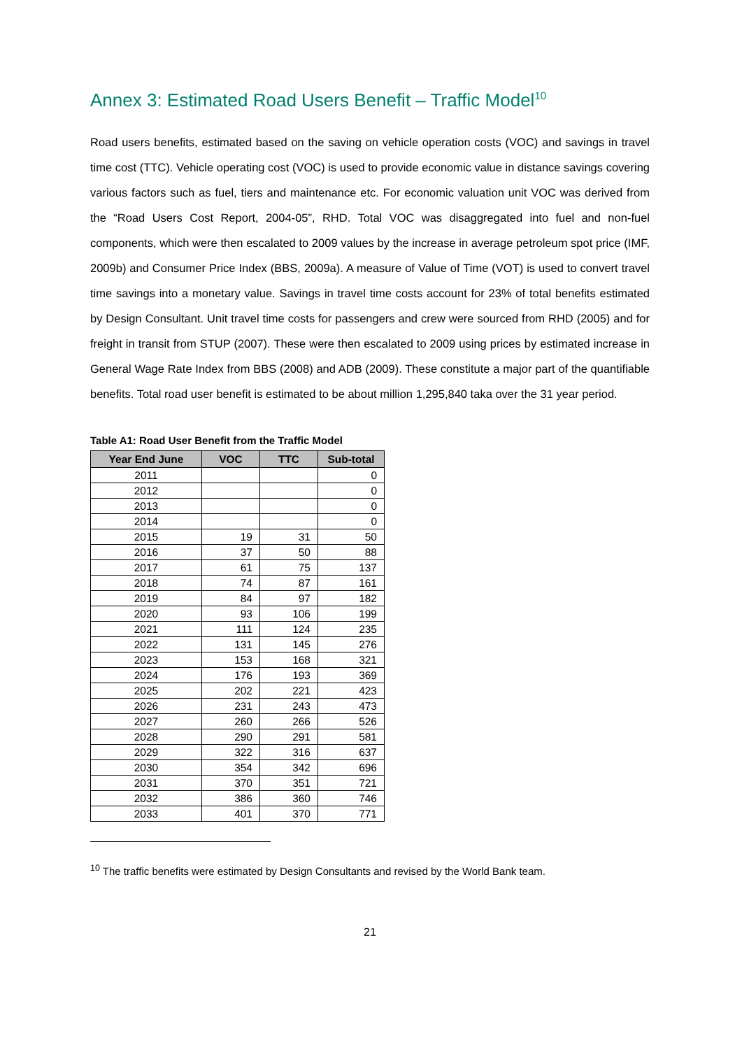Annex 3: Estimated Road Users Benefit – Traffic Model<sup>10</sup>
Road users benefits, estimated based on the saving on vehicle operation costs (VOC) and savings in travel time cost (TTC). Vehicle operating cost (VOC) is used to provide economic value in distance savings covering various factors such as fuel, tiers and maintenance etc. For economic valuation unit VOC was derived from the “Road Users Cost Report, 2004-05”, RHD. Total VOC was disaggregated into fuel and non-fuel components, which were then escalated to 2009 values by the increase in average petroleum spot price (IMF, 2009b) and Consumer Price Index (BBS, 2009a). A measure of Value of Time (VOT) is used to convert travel time savings into a monetary value. Savings in travel time costs account for 23% of total benefits estimated by Design Consultant. Unit travel time costs for passengers and crew were sourced from RHD (2005) and for freight in transit from STUP (2007). These were then escalated to 2009 using prices by estimated increase in General Wage Rate Index from BBS (2008) and ADB (2009). These constitute a major part of the quantifiable benefits. Total road user benefit is estimated to be about million 1,295,840 taka over the 31 year period.
Table A1: Road User Benefit from the Traffic Model
| Year End June | VOC | TTC | Sub-total |
| --- | --- | --- | --- |
| 2011 | | | 0 |
| 2012 | | | 0 |
| 2013 | | | 0 |
| 2014 | | | 0 |
| 2015 | 19 | 31 | 50 |
| 2016 | 37 | 50 | 88 |
| 2017 | 61 | 75 | 137 |
| 2018 | 74 | 87 | 161 |
| 2019 | 84 | 97 | 182 |
| 2020 | 93 | 106 | 199 |
| 2021 | 111 | 124 | 235 |
| 2022 | 131 | 145 | 276 |
| 2023 | 153 | 168 | 321 |
| 2024 | 176 | 193 | 369 |
| 2025 | 202 | 221 | 423 |
| 2026 | 231 | 243 | 473 |
| 2027 | 260 | 266 | 526 |
| 2028 | 290 | 291 | 581 |
| 2029 | 322 | 316 | 637 |
| 2030 | 354 | 342 | 696 |
| 2031 | 370 | 351 | 721 |
| 2032 | 386 | 360 | 746 |
| 2033 | 401 | 370 | 771 |
<sup>10</sup> The traffic benefits were estimated by Design Consultants and revised by the World Bank team.
21